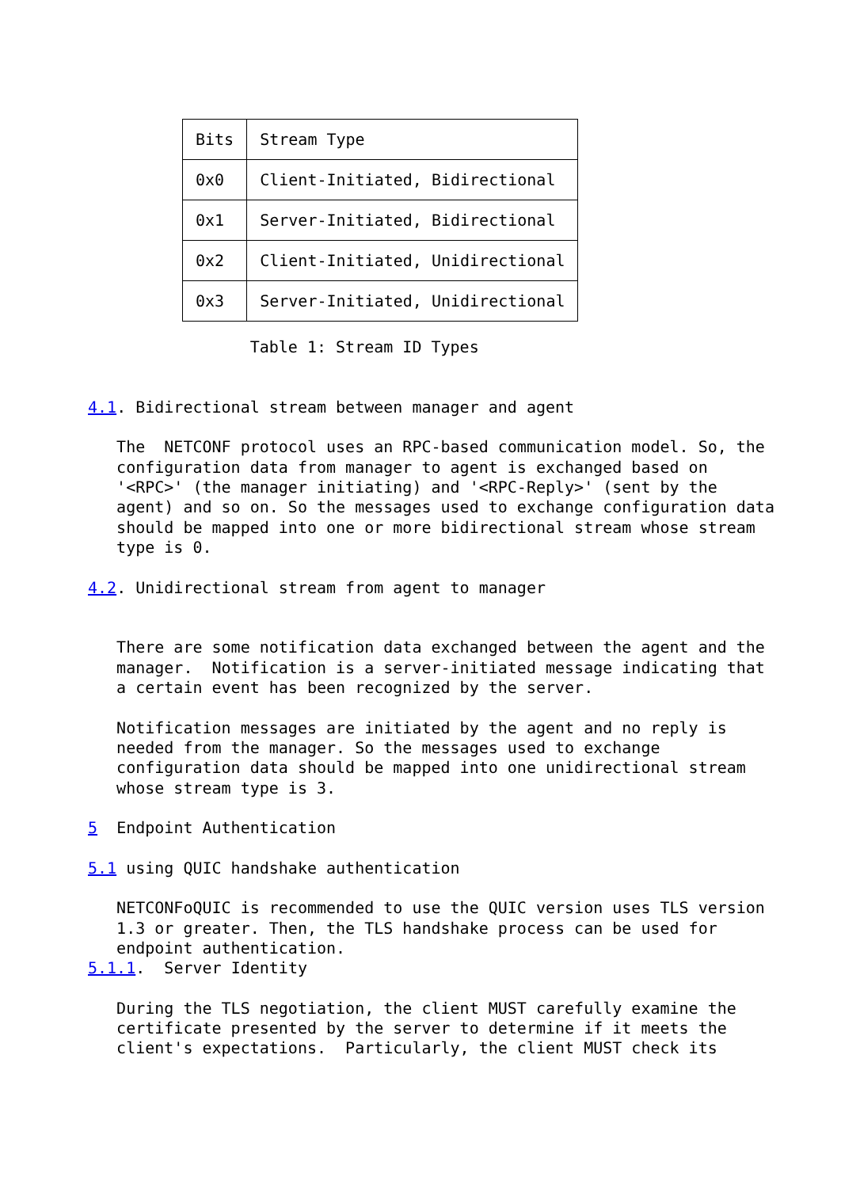| Bits | Stream Type |
| --- | --- |
| 0x0 | Client-Initiated, Bidirectional |
| 0x1 | Server-Initiated, Bidirectional |
| 0x2 | Client-Initiated, Unidirectional |
| 0x3 | Server-Initiated, Unidirectional |
                 Table 1: Stream ID Types


4.1. Bidirectional stream between manager and agent

   The  NETCONF protocol uses an RPC-based communication model. So, the
   configuration data from manager to agent is exchanged based on
   '<RPC>' (the manager initiating) and '<RPC-Reply>' (sent by the
   agent) and so on. So the messages used to exchange configuration data
   should be mapped into one or more bidirectional stream whose stream
   type is 0.

4.2. Unidirectional stream from agent to manager


   There are some notification data exchanged between the agent and the
   manager.  Notification is a server-initiated message indicating that
   a certain event has been recognized by the server.

   Notification messages are initiated by the agent and no reply is
   needed from the manager. So the messages used to exchange
   configuration data should be mapped into one unidirectional stream
   whose stream type is 3.

5  Endpoint Authentication

5.1 using QUIC handshake authentication

   NETCONFoQUIC is recommended to use the QUIC version uses TLS version
   1.3 or greater. Then, the TLS handshake process can be used for
   endpoint authentication.
5.1.1.  Server Identity

   During the TLS negotiation, the client MUST carefully examine the
   certificate presented by the server to determine if it meets the
   client's expectations.  Particularly, the client MUST check its